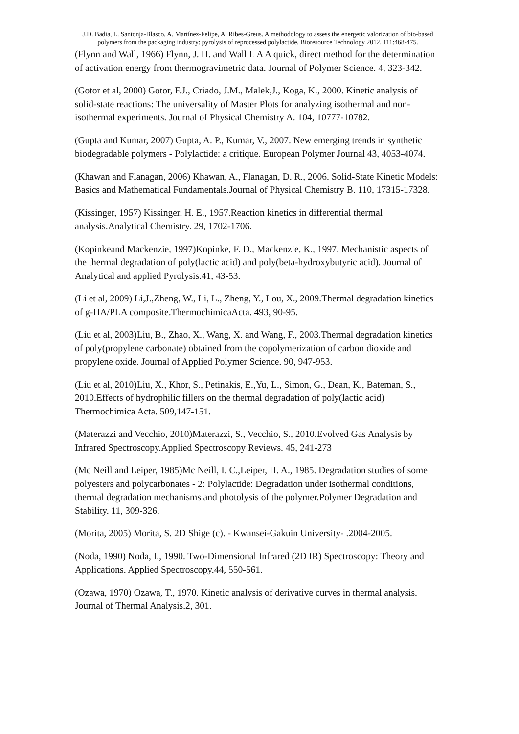J.D. Badia, L. Santonja-Blasco, A. Martínez-Felipe, A. Ribes-Greus. A methodology to assess the energetic valorization of bio-based polymers from the packaging industry: pyrolysis of reprocessed polylactide. Bioresource Technology 2012, 111:468-475.
(Flynn and Wall, 1966) Flynn, J. H. and Wall L A A quick, direct method for the determination of activation energy from thermogravimetric data. Journal of Polymer Science. 4, 323-342.
(Gotor et al, 2000) Gotor, F.J., Criado, J.M., Malek,J., Koga, K., 2000. Kinetic analysis of solid-state reactions: The universality of Master Plots for analyzing isothermal and non-isothermal experiments. Journal of Physical Chemistry A. 104, 10777-10782.
(Gupta and Kumar, 2007) Gupta, A. P., Kumar, V., 2007. New emerging trends in synthetic biodegradable polymers - Polylactide: a critique. European Polymer Journal 43, 4053-4074.
(Khawan and Flanagan, 2006) Khawan, A., Flanagan, D. R., 2006. Solid-State Kinetic Models: Basics and Mathematical Fundamentals.Journal of Physical Chemistry B. 110, 17315-17328.
(Kissinger, 1957) Kissinger, H. E., 1957.Reaction kinetics in differential thermal analysis.Analytical Chemistry. 29, 1702-1706.
(Kopinkeand Mackenzie, 1997)Kopinke, F. D., Mackenzie, K., 1997. Mechanistic aspects of the thermal degradation of poly(lactic acid) and poly(beta-hydroxybutyric acid). Journal of Analytical and applied Pyrolysis.41, 43-53.
(Li et al, 2009) Li,J.,Zheng, W., Li, L., Zheng, Y., Lou, X., 2009.Thermal degradation kinetics of g-HA/PLA composite.ThermochimicaActa. 493, 90-95.
(Liu et al, 2003)Liu, B., Zhao, X., Wang, X. and Wang, F., 2003.Thermal degradation kinetics of poly(propylene carbonate) obtained from the copolymerization of carbon dioxide and propylene oxide. Journal of Applied Polymer Science. 90, 947-953.
(Liu et al, 2010)Liu, X., Khor, S., Petinakis, E.,Yu, L., Simon, G., Dean, K., Bateman, S., 2010.Effects of hydrophilic fillers on the thermal degradation of poly(lactic acid) Thermochimica Acta. 509,147-151.
(Materazzi and Vecchio, 2010)Materazzi, S., Vecchio, S., 2010.Evolved Gas Analysis by Infrared Spectroscopy.Applied Spectroscopy Reviews. 45, 241-273
(Mc Neill and Leiper, 1985)Mc Neill, I. C.,Leiper, H. A., 1985. Degradation studies of some polyesters and polycarbonates - 2: Polylactide: Degradation under isothermal conditions, thermal degradation mechanisms and photolysis of the polymer.Polymer Degradation and Stability. 11, 309-326.
(Morita, 2005) Morita, S. 2D Shige (c). - Kwansei-Gakuin University- .2004-2005.
(Noda, 1990) Noda, I., 1990. Two-Dimensional Infrared (2D IR) Spectroscopy: Theory and Applications. Applied Spectroscopy.44, 550-561.
(Ozawa, 1970) Ozawa, T., 1970. Kinetic analysis of derivative curves in thermal analysis. Journal of Thermal Analysis.2, 301.